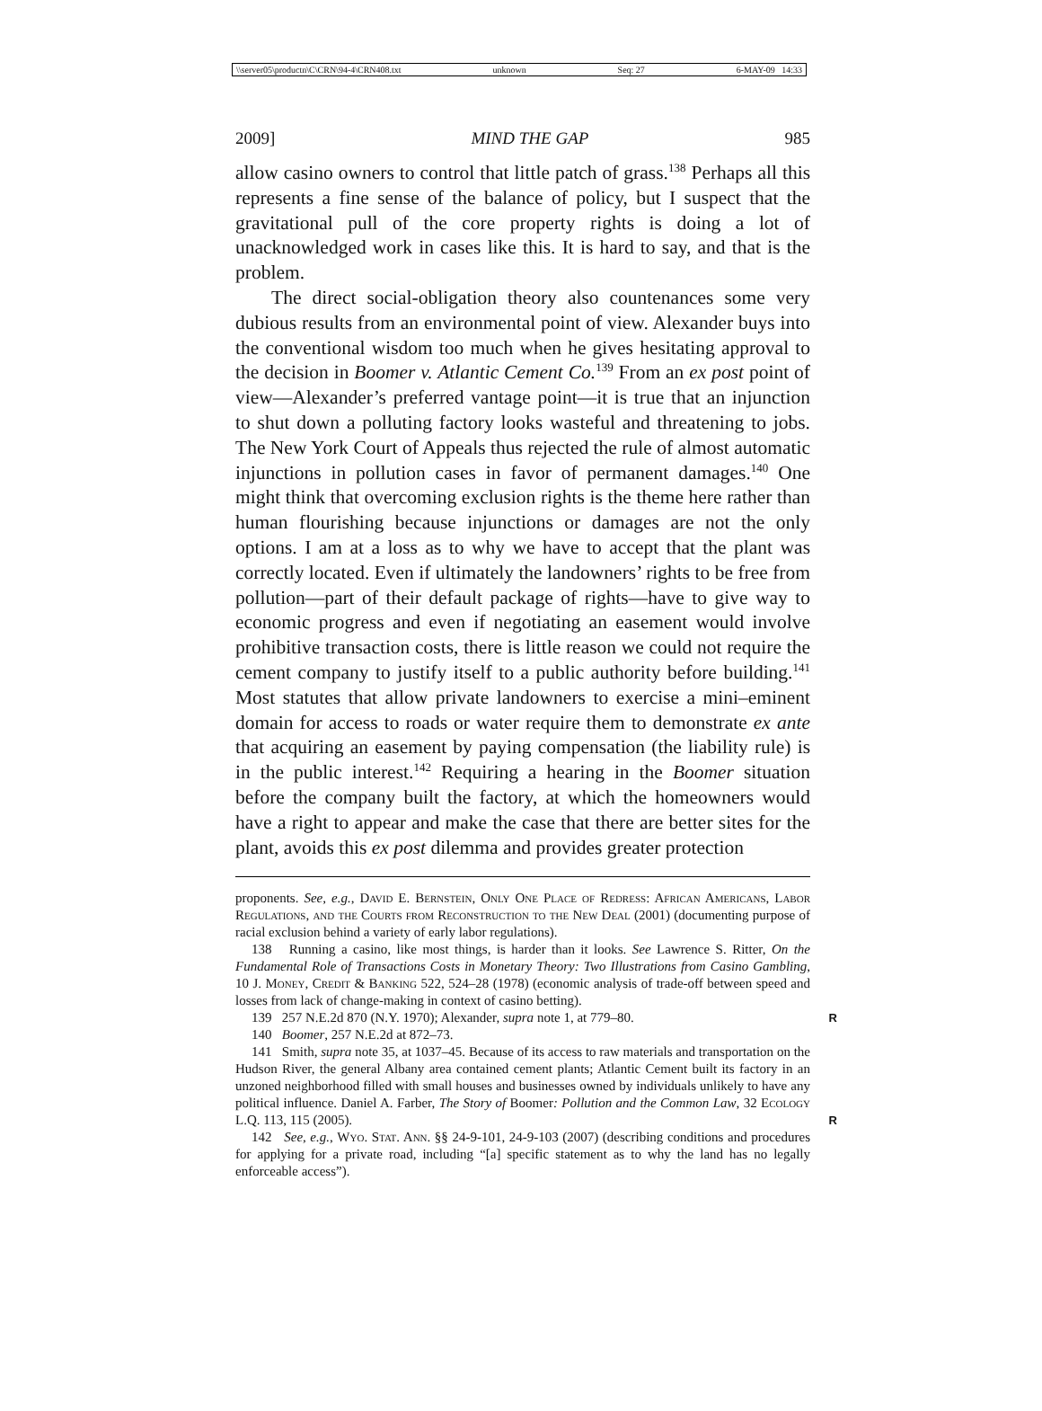\\server05\productn\C\CRN\94-4\CRN408.txt unknown Seq: 27 6-MAY-09 14:33
2009] MIND THE GAP 985
allow casino owners to control that little patch of grass.<sup>138</sup> Perhaps all this represents a fine sense of the balance of policy, but I suspect that the gravitational pull of the core property rights is doing a lot of unacknowledged work in cases like this. It is hard to say, and that is the problem.
The direct social-obligation theory also countenances some very dubious results from an environmental point of view. Alexander buys into the conventional wisdom too much when he gives hesitating approval to the decision in Boomer v. Atlantic Cement Co.<sup>139</sup> From an ex post point of view—Alexander’s preferred vantage point—it is true that an injunction to shut down a polluting factory looks wasteful and threatening to jobs. The New York Court of Appeals thus rejected the rule of almost automatic injunctions in pollution cases in favor of permanent damages.<sup>140</sup> One might think that overcoming exclusion rights is the theme here rather than human flourishing because injunctions or damages are not the only options. I am at a loss as to why we have to accept that the plant was correctly located. Even if ultimately the landowners’ rights to be free from pollution—part of their default package of rights—have to give way to economic progress and even if negotiating an easement would involve prohibitive transaction costs, there is little reason we could not require the cement company to justify itself to a public authority before building.<sup>141</sup> Most statutes that allow private landowners to exercise a mini–eminent domain for access to roads or water require them to demonstrate ex ante that acquiring an easement by paying compensation (the liability rule) is in the public interest.<sup>142</sup> Requiring a hearing in the Boomer situation before the company built the factory, at which the homeowners would have a right to appear and make the case that there are better sites for the plant, avoids this ex post dilemma and provides greater protection
proponents. See, e.g., David E. Bernstein, Only One Place of Redress: African Americans, Labor Regulations, and the Courts from Reconstruction to the New Deal (2001) (documenting purpose of racial exclusion behind a variety of early labor regulations).
138 Running a casino, like most things, is harder than it looks. See Lawrence S. Ritter, On the Fundamental Role of Transactions Costs in Monetary Theory: Two Illustrations from Casino Gambling, 10 J. Money, Credit & Banking 522, 524–28 (1978) (economic analysis of trade-off between speed and losses from lack of change-making in context of casino betting).
139 257 N.E.2d 870 (N.Y. 1970); Alexander, supra note 1, at 779–80. R
140 Boomer, 257 N.E.2d at 872–73.
141 Smith, supra note 35, at 1037–45. Because of its access to raw materials and transportation on the Hudson River, the general Albany area contained cement plants; Atlantic Cement built its factory in an unzoned neighborhood filled with small houses and businesses owned by individuals unlikely to have any political influence. Daniel A. Farber, The Story of Boomer: Pollution and the Common Law, 32 Ecology L.Q. 113, 115 (2005). R
142 See, e.g., Wyo. Stat. Ann. §§ 24-9-101, 24-9-103 (2007) (describing conditions and procedures for applying for a private road, including “[a] specific statement as to why the land has no legally enforceable access”).